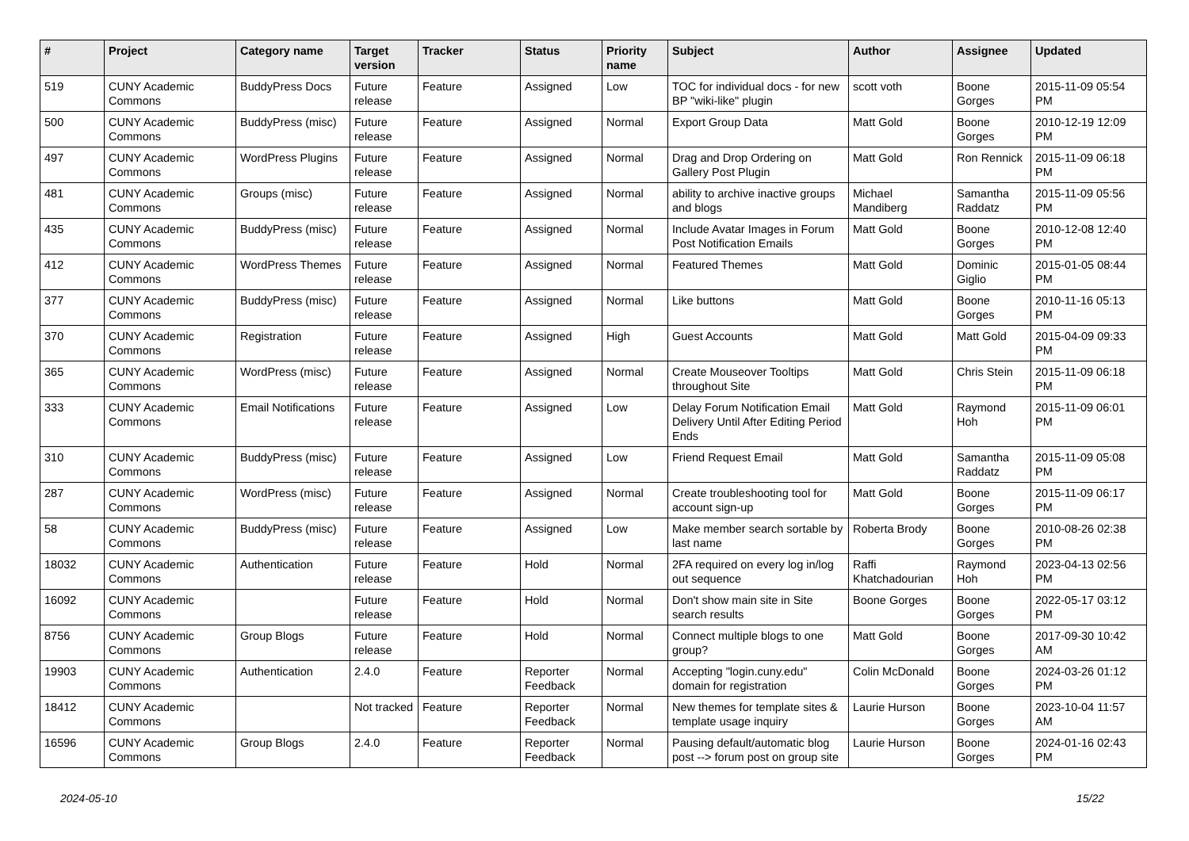| # | Project | Category name | Target version | Tracker | Status | Priority name | Subject | Author | Assignee | Updated |
| --- | --- | --- | --- | --- | --- | --- | --- | --- | --- | --- |
| 519 | CUNY Academic Commons | BuddyPress Docs | Future release | Feature | Assigned | Low | TOC for individual docs - for new BP "wiki-like" plugin | scott voth | Boone Gorges | 2015-11-09 05:54 PM |
| 500 | CUNY Academic Commons | BuddyPress (misc) | Future release | Feature | Assigned | Normal | Export Group Data | Matt Gold | Boone Gorges | 2010-12-19 12:09 PM |
| 497 | CUNY Academic Commons | WordPress Plugins | Future release | Feature | Assigned | Normal | Drag and Drop Ordering on Gallery Post Plugin | Matt Gold | Ron Rennick | 2015-11-09 06:18 PM |
| 481 | CUNY Academic Commons | Groups (misc) | Future release | Feature | Assigned | Normal | ability to archive inactive groups and blogs | Michael Mandiberg | Samantha Raddatz | 2015-11-09 05:56 PM |
| 435 | CUNY Academic Commons | BuddyPress (misc) | Future release | Feature | Assigned | Normal | Include Avatar Images in Forum Post Notification Emails | Matt Gold | Boone Gorges | 2010-12-08 12:40 PM |
| 412 | CUNY Academic Commons | WordPress Themes | Future release | Feature | Assigned | Normal | Featured Themes | Matt Gold | Dominic Giglio | 2015-01-05 08:44 PM |
| 377 | CUNY Academic Commons | BuddyPress (misc) | Future release | Feature | Assigned | Normal | Like buttons | Matt Gold | Boone Gorges | 2010-11-16 05:13 PM |
| 370 | CUNY Academic Commons | Registration | Future release | Feature | Assigned | High | Guest Accounts | Matt Gold | Matt Gold | 2015-04-09 09:33 PM |
| 365 | CUNY Academic Commons | WordPress (misc) | Future release | Feature | Assigned | Normal | Create Mouseover Tooltips throughout Site | Matt Gold | Chris Stein | 2015-11-09 06:18 PM |
| 333 | CUNY Academic Commons | Email Notifications | Future release | Feature | Assigned | Low | Delay Forum Notification Email Delivery Until After Editing Period Ends | Matt Gold | Raymond Hoh | 2015-11-09 06:01 PM |
| 310 | CUNY Academic Commons | BuddyPress (misc) | Future release | Feature | Assigned | Low | Friend Request Email | Matt Gold | Samantha Raddatz | 2015-11-09 05:08 PM |
| 287 | CUNY Academic Commons | WordPress (misc) | Future release | Feature | Assigned | Normal | Create troubleshooting tool for account sign-up | Matt Gold | Boone Gorges | 2015-11-09 06:17 PM |
| 58 | CUNY Academic Commons | BuddyPress (misc) | Future release | Feature | Assigned | Low | Make member search sortable by last name | Roberta Brody | Boone Gorges | 2010-08-26 02:38 PM |
| 18032 | CUNY Academic Commons | Authentication | Future release | Feature | Hold | Normal | 2FA required on every log in/log out sequence | Raffi Khatchadourian | Raymond Hoh | 2023-04-13 02:56 PM |
| 16092 | CUNY Academic Commons | | Future release | Feature | Hold | Normal | Don't show main site in Site search results | Boone Gorges | Boone Gorges | 2022-05-17 03:12 PM |
| 8756 | CUNY Academic Commons | Group Blogs | Future release | Feature | Hold | Normal | Connect multiple blogs to one group? | Matt Gold | Boone Gorges | 2017-09-30 10:42 AM |
| 19903 | CUNY Academic Commons | Authentication | 2.4.0 | Feature | Reporter Feedback | Normal | Accepting "login.cuny.edu" domain for registration | Colin McDonald | Boone Gorges | 2024-03-26 01:12 PM |
| 18412 | CUNY Academic Commons | | Not tracked | Feature | Reporter Feedback | Normal | New themes for template sites & template usage inquiry | Laurie Hurson | Boone Gorges | 2023-10-04 11:57 AM |
| 16596 | CUNY Academic Commons | Group Blogs | 2.4.0 | Feature | Reporter Feedback | Normal | Pausing default/automatic blog post --> forum post on group site | Laurie Hurson | Boone Gorges | 2024-01-16 02:43 PM |
2024-05-10 15/22